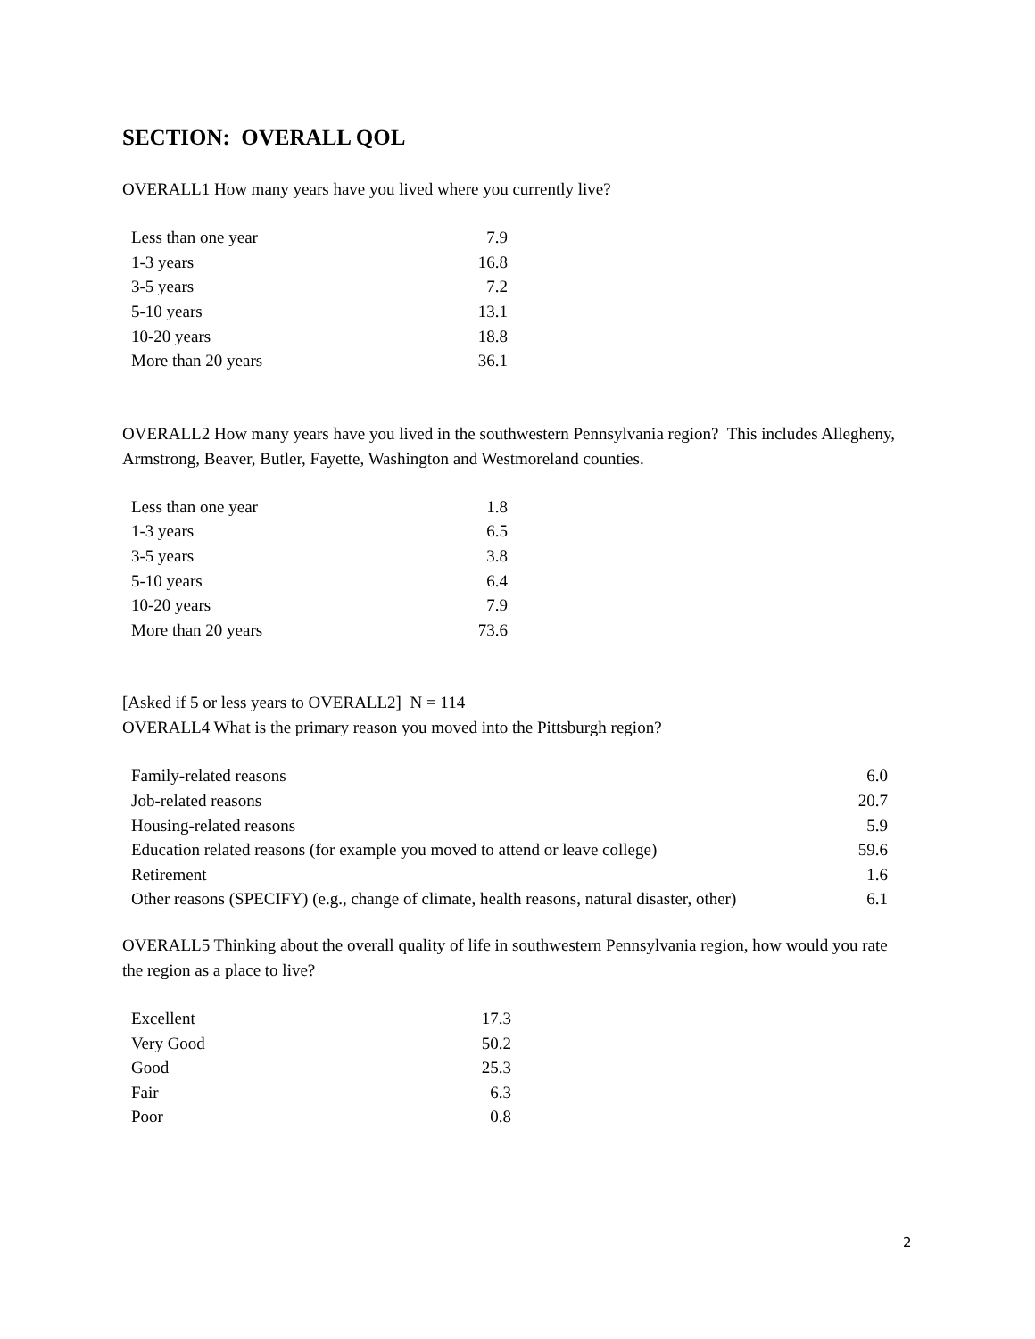SECTION: OVERALL QOL
OVERALL1 How many years have you lived where you currently live?
| Less than one year | 7.9 |
| 1-3 years | 16.8 |
| 3-5 years | 7.2 |
| 5-10 years | 13.1 |
| 10-20 years | 18.8 |
| More than 20 years | 36.1 |
OVERALL2 How many years have you lived in the southwestern Pennsylvania region? This includes Allegheny, Armstrong, Beaver, Butler, Fayette, Washington and Westmoreland counties.
| Less than one year | 1.8 |
| 1-3 years | 6.5 |
| 3-5 years | 3.8 |
| 5-10 years | 6.4 |
| 10-20 years | 7.9 |
| More than 20 years | 73.6 |
[Asked if 5 or less years to OVERALL2] N = 114
OVERALL4 What is the primary reason you moved into the Pittsburgh region?
| Family-related reasons | 6.0 |
| Job-related reasons | 20.7 |
| Housing-related reasons | 5.9 |
| Education related reasons (for example you moved to attend or leave college) | 59.6 |
| Retirement | 1.6 |
| Other reasons (SPECIFY) (e.g., change of climate, health reasons, natural disaster, other) | 6.1 |
OVERALL5 Thinking about the overall quality of life in southwestern Pennsylvania region, how would you rate the region as a place to live?
| Excellent | 17.3 |
| Very Good | 50.2 |
| Good | 25.3 |
| Fair | 6.3 |
| Poor | 0.8 |
2